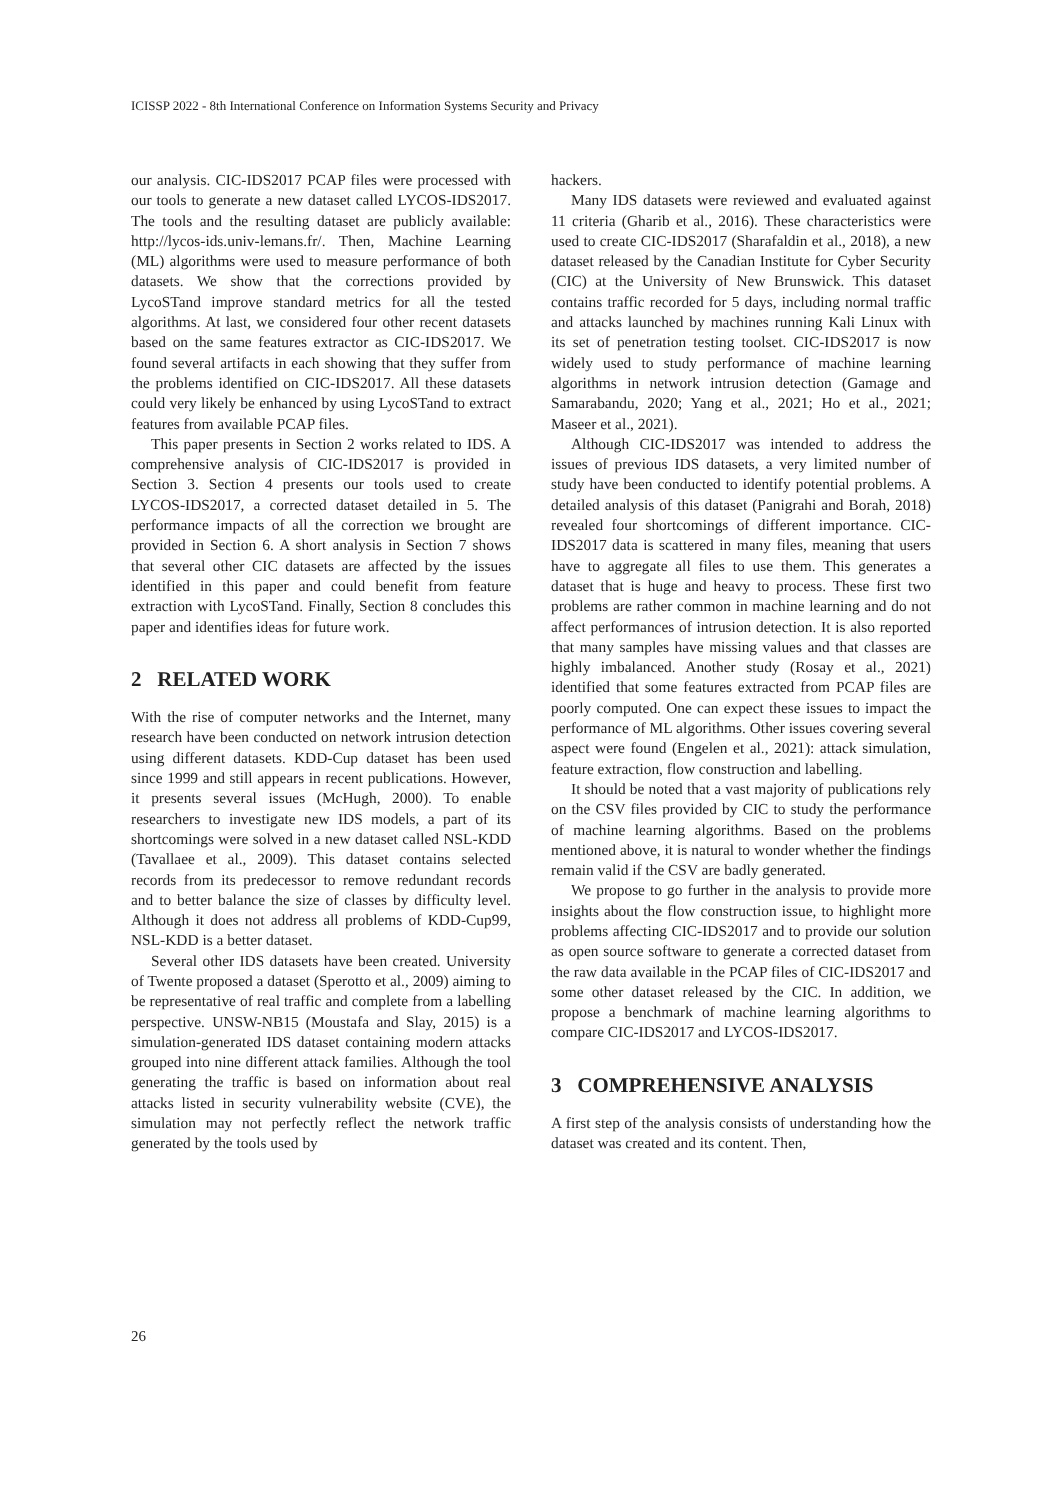ICISSP 2022 - 8th International Conference on Information Systems Security and Privacy
our analysis. CIC-IDS2017 PCAP files were processed with our tools to generate a new dataset called LYCOS-IDS2017. The tools and the resulting dataset are publicly available: http://lycos-ids.univ-lemans.fr/. Then, Machine Learning (ML) algorithms were used to measure performance of both datasets. We show that the corrections provided by LycoSTand improve standard metrics for all the tested algorithms. At last, we considered four other recent datasets based on the same features extractor as CIC-IDS2017. We found several artifacts in each showing that they suffer from the problems identified on CIC-IDS2017. All these datasets could very likely be enhanced by using LycoSTand to extract features from available PCAP files.
This paper presents in Section 2 works related to IDS. A comprehensive analysis of CIC-IDS2017 is provided in Section 3. Section 4 presents our tools used to create LYCOS-IDS2017, a corrected dataset detailed in 5. The performance impacts of all the correction we brought are provided in Section 6. A short analysis in Section 7 shows that several other CIC datasets are affected by the issues identified in this paper and could benefit from feature extraction with LycoSTand. Finally, Section 8 concludes this paper and identifies ideas for future work.
2 RELATED WORK
With the rise of computer networks and the Internet, many research have been conducted on network intrusion detection using different datasets. KDD-Cup dataset has been used since 1999 and still appears in recent publications. However, it presents several issues (McHugh, 2000). To enable researchers to investigate new IDS models, a part of its shortcomings were solved in a new dataset called NSL-KDD (Tavallaee et al., 2009). This dataset contains selected records from its predecessor to remove redundant records and to better balance the size of classes by difficulty level. Although it does not address all problems of KDD-Cup99, NSL-KDD is a better dataset.
Several other IDS datasets have been created. University of Twente proposed a dataset (Sperotto et al., 2009) aiming to be representative of real traffic and complete from a labelling perspective. UNSW-NB15 (Moustafa and Slay, 2015) is a simulation-generated IDS dataset containing modern attacks grouped into nine different attack families. Although the tool generating the traffic is based on information about real attacks listed in security vulnerability website (CVE), the simulation may not perfectly reflect the network traffic generated by the tools used by
hackers.
Many IDS datasets were reviewed and evaluated against 11 criteria (Gharib et al., 2016). These characteristics were used to create CIC-IDS2017 (Sharafaldin et al., 2018), a new dataset released by the Canadian Institute for Cyber Security (CIC) at the University of New Brunswick. This dataset contains traffic recorded for 5 days, including normal traffic and attacks launched by machines running Kali Linux with its set of penetration testing toolset. CIC-IDS2017 is now widely used to study performance of machine learning algorithms in network intrusion detection (Gamage and Samarabandu, 2020; Yang et al., 2021; Ho et al., 2021; Maseer et al., 2021).
Although CIC-IDS2017 was intended to address the issues of previous IDS datasets, a very limited number of study have been conducted to identify potential problems. A detailed analysis of this dataset (Panigrahi and Borah, 2018) revealed four shortcomings of different importance. CIC-IDS2017 data is scattered in many files, meaning that users have to aggregate all files to use them. This generates a dataset that is huge and heavy to process. These first two problems are rather common in machine learning and do not affect performances of intrusion detection. It is also reported that many samples have missing values and that classes are highly imbalanced. Another study (Rosay et al., 2021) identified that some features extracted from PCAP files are poorly computed. One can expect these issues to impact the performance of ML algorithms. Other issues covering several aspect were found (Engelen et al., 2021): attack simulation, feature extraction, flow construction and labelling.
It should be noted that a vast majority of publications rely on the CSV files provided by CIC to study the performance of machine learning algorithms. Based on the problems mentioned above, it is natural to wonder whether the findings remain valid if the CSV are badly generated.
We propose to go further in the analysis to provide more insights about the flow construction issue, to highlight more problems affecting CIC-IDS2017 and to provide our solution as open source software to generate a corrected dataset from the raw data available in the PCAP files of CIC-IDS2017 and some other dataset released by the CIC. In addition, we propose a benchmark of machine learning algorithms to compare CIC-IDS2017 and LYCOS-IDS2017.
3 COMPREHENSIVE ANALYSIS
A first step of the analysis consists of understanding how the dataset was created and its content. Then,
26